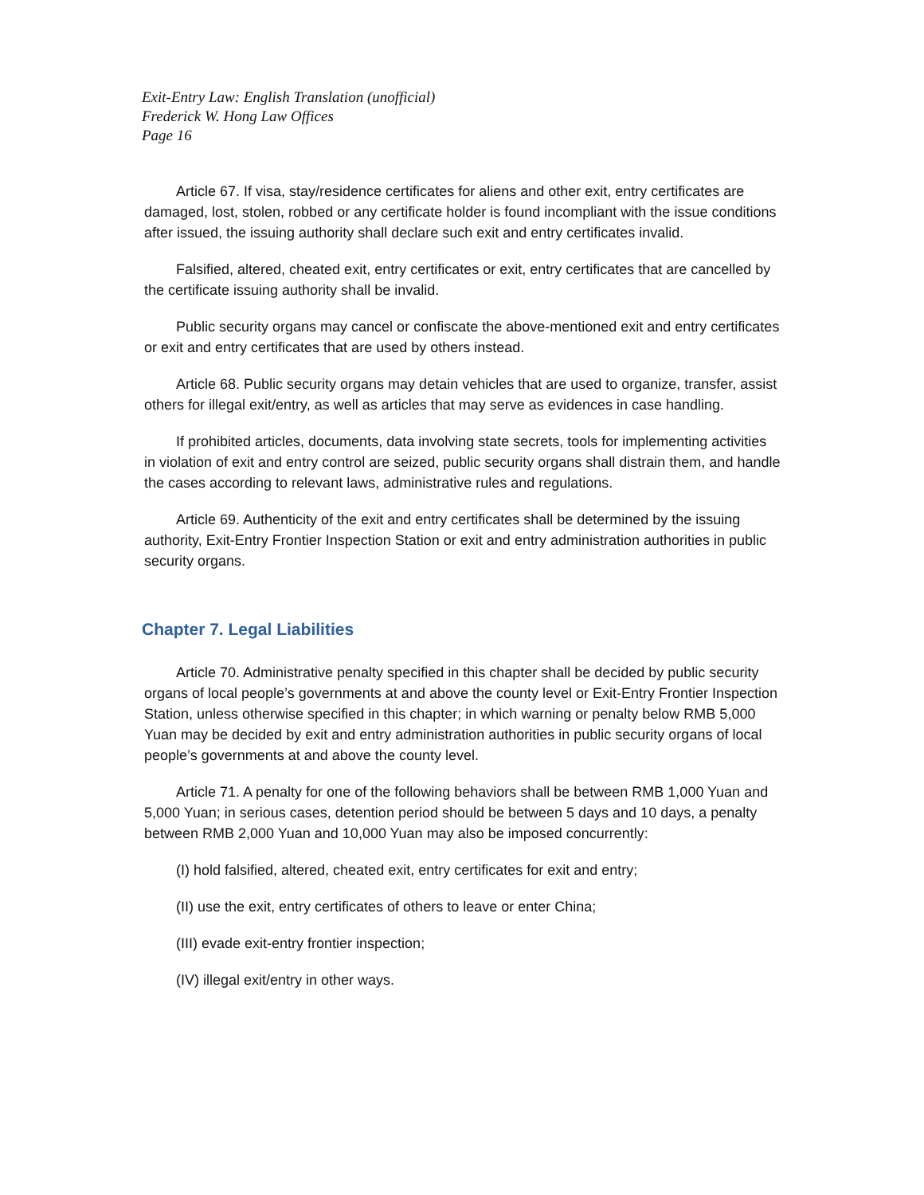Exit-Entry Law: English Translation (unofficial)
Frederick W. Hong Law Offices
Page 16
Article 67. If visa, stay/residence certificates for aliens and other exit, entry certificates are damaged, lost, stolen, robbed or any certificate holder is found incompliant with the issue conditions after issued, the issuing authority shall declare such exit and entry certificates invalid.
Falsified, altered, cheated exit, entry certificates or exit, entry certificates that are cancelled by the certificate issuing authority shall be invalid.
Public security organs may cancel or confiscate the above-mentioned exit and entry certificates or exit and entry certificates that are used by others instead.
Article 68. Public security organs may detain vehicles that are used to organize, transfer, assist others for illegal exit/entry, as well as articles that may serve as evidences in case handling.
If prohibited articles, documents, data involving state secrets, tools for implementing activities in violation of exit and entry control are seized, public security organs shall distrain them, and handle the cases according to relevant laws, administrative rules and regulations.
Article 69. Authenticity of the exit and entry certificates shall be determined by the issuing authority, Exit-Entry Frontier Inspection Station or exit and entry administration authorities in public security organs.
Chapter 7. Legal Liabilities
Article 70. Administrative penalty specified in this chapter shall be decided by public security organs of local people’s governments at and above the county level or Exit-Entry Frontier Inspection Station, unless otherwise specified in this chapter; in which warning or penalty below RMB 5,000 Yuan may be decided by exit and entry administration authorities in public security organs of local people’s governments at and above the county level.
Article 71. A penalty for one of the following behaviors shall be between RMB 1,000 Yuan and 5,000 Yuan; in serious cases, detention period should be between 5 days and 10 days, a penalty between RMB 2,000 Yuan and 10,000 Yuan may also be imposed concurrently:
(I) hold falsified, altered, cheated exit, entry certificates for exit and entry;
(II) use the exit, entry certificates of others to leave or enter China;
(III) evade exit-entry frontier inspection;
(IV) illegal exit/entry in other ways.